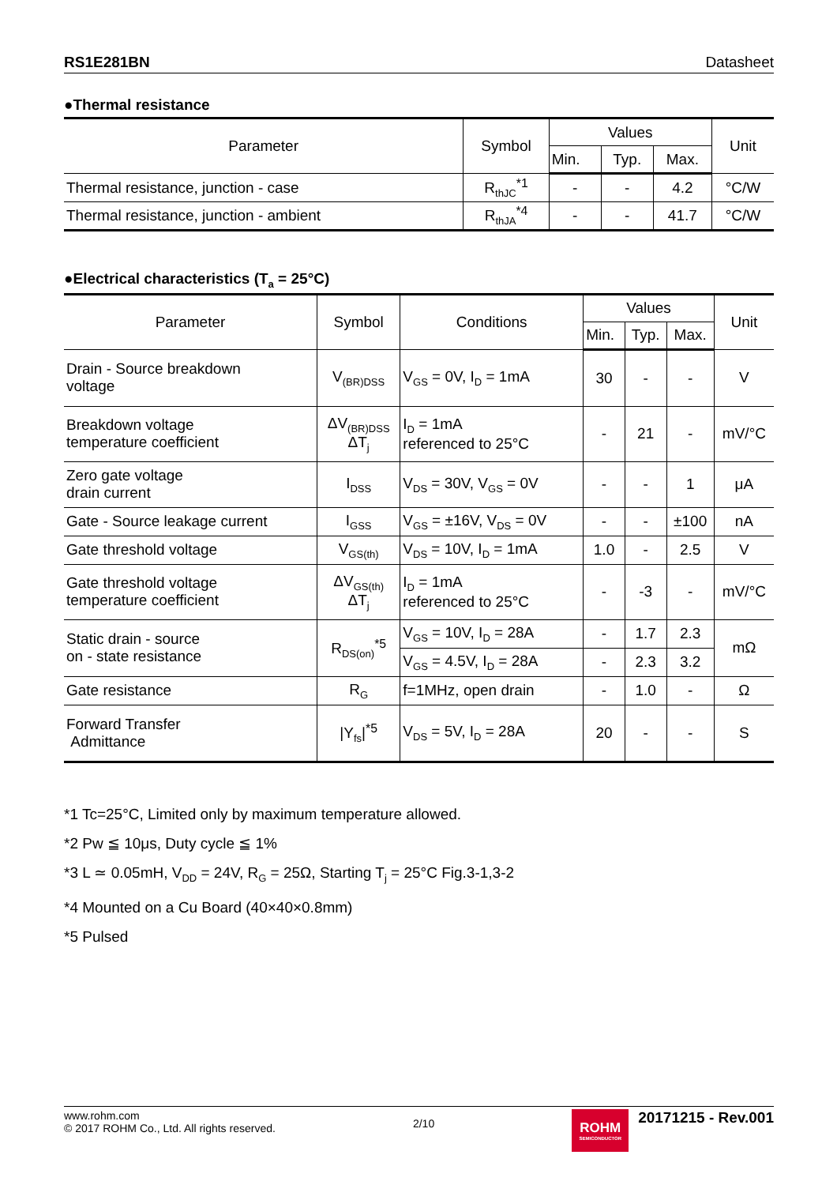RS1E281BN Datasheet
●Thermal resistance
| Parameter | Symbol | Values | | | Unit |
| --- | --- | --- | --- | --- | --- |
| | | Min. | Typ. | Max. | |
| Thermal resistance, junction - case | R<sub>thJC</sub><sup>*1</sup> | - | - | 4.2 | °C/W |
| Thermal resistance, junction - ambient | R<sub>thJA</sub><sup>*4</sup> | - | - | 41.7 | °C/W |
●Electrical characteristics (T<sub>a</sub> = 25°C)
| Parameter | Symbol | Conditions | Values | | | Unit |
| --- | --- | --- | --- | --- | --- | --- |
| | | | Min. | Typ. | Max. | |
| Drain - Source breakdown voltage | V<sub>(BR)DSS</sub> | V<sub>GS</sub> = 0V, I<sub>D</sub> = 1mA | 30 | - | - | V |
| Breakdown voltage temperature coefficient | ΔV<sub>(BR)DSS</sub> ΔT<sub>j</sub> | I<sub>D</sub> = 1mA referenced to 25°C | - | 21 | - | mV/°C |
| Zero gate voltage drain current | I<sub>DSS</sub> | V<sub>DS</sub> = 30V, V<sub>GS</sub> = 0V | - | - | 1 | μA |
| Gate - Source leakage current | I<sub>GSS</sub> | V<sub>GS</sub> = ±16V, V<sub>DS</sub> = 0V | - | - | ±100 | nA |
| Gate threshold voltage | V<sub>GS(th)</sub> | V<sub>DS</sub> = 10V, I<sub>D</sub> = 1mA | 1.0 | - | 2.5 | V |
| Gate threshold voltage temperature coefficient | ΔV<sub>GS(th)</sub> ΔT<sub>j</sub> | I<sub>D</sub> = 1mA referenced to 25°C | - | -3 | - | mV/°C |
| Static drain - source on - state resistance | R<sub>DS(on)</sub><sup>*5</sup> | V<sub>GS</sub> = 10V, I<sub>D</sub> = 28A | - | 1.7 | 2.3 | mΩ |
| | | V<sub>GS</sub> = 4.5V, I<sub>D</sub> = 28A | - | 2.3 | 3.2 | |
| Gate resistance | R<sub>G</sub> | f=1MHz, open drain | - | 1.0 | - | Ω |
| Forward Transfer Admittance | /Y<sub>fs</sub>/<sup>*5</sup> | V<sub>DS</sub> = 5V, I<sub>D</sub> = 28A | 20 | - | - | S |
*1 Tc=25°C, Limited only by maximum temperature allowed.
*2 Pw ≦ 10μs, Duty cycle ≦ 1%
*3 L ≃ 0.05mH, V<sub>DD</sub> = 24V, R<sub>G</sub> = 25Ω, Starting T<sub>j</sub> = 25°C Fig.3-1,3-2
*4 Mounted on a Cu Board (40×40×0.8mm)
*5 Pulsed
www.rohm.com
© 2017 ROHM Co., Ltd. All rights reserved.
2/10
ROHM SEMICONDUCTOR 20171215 - Rev.001